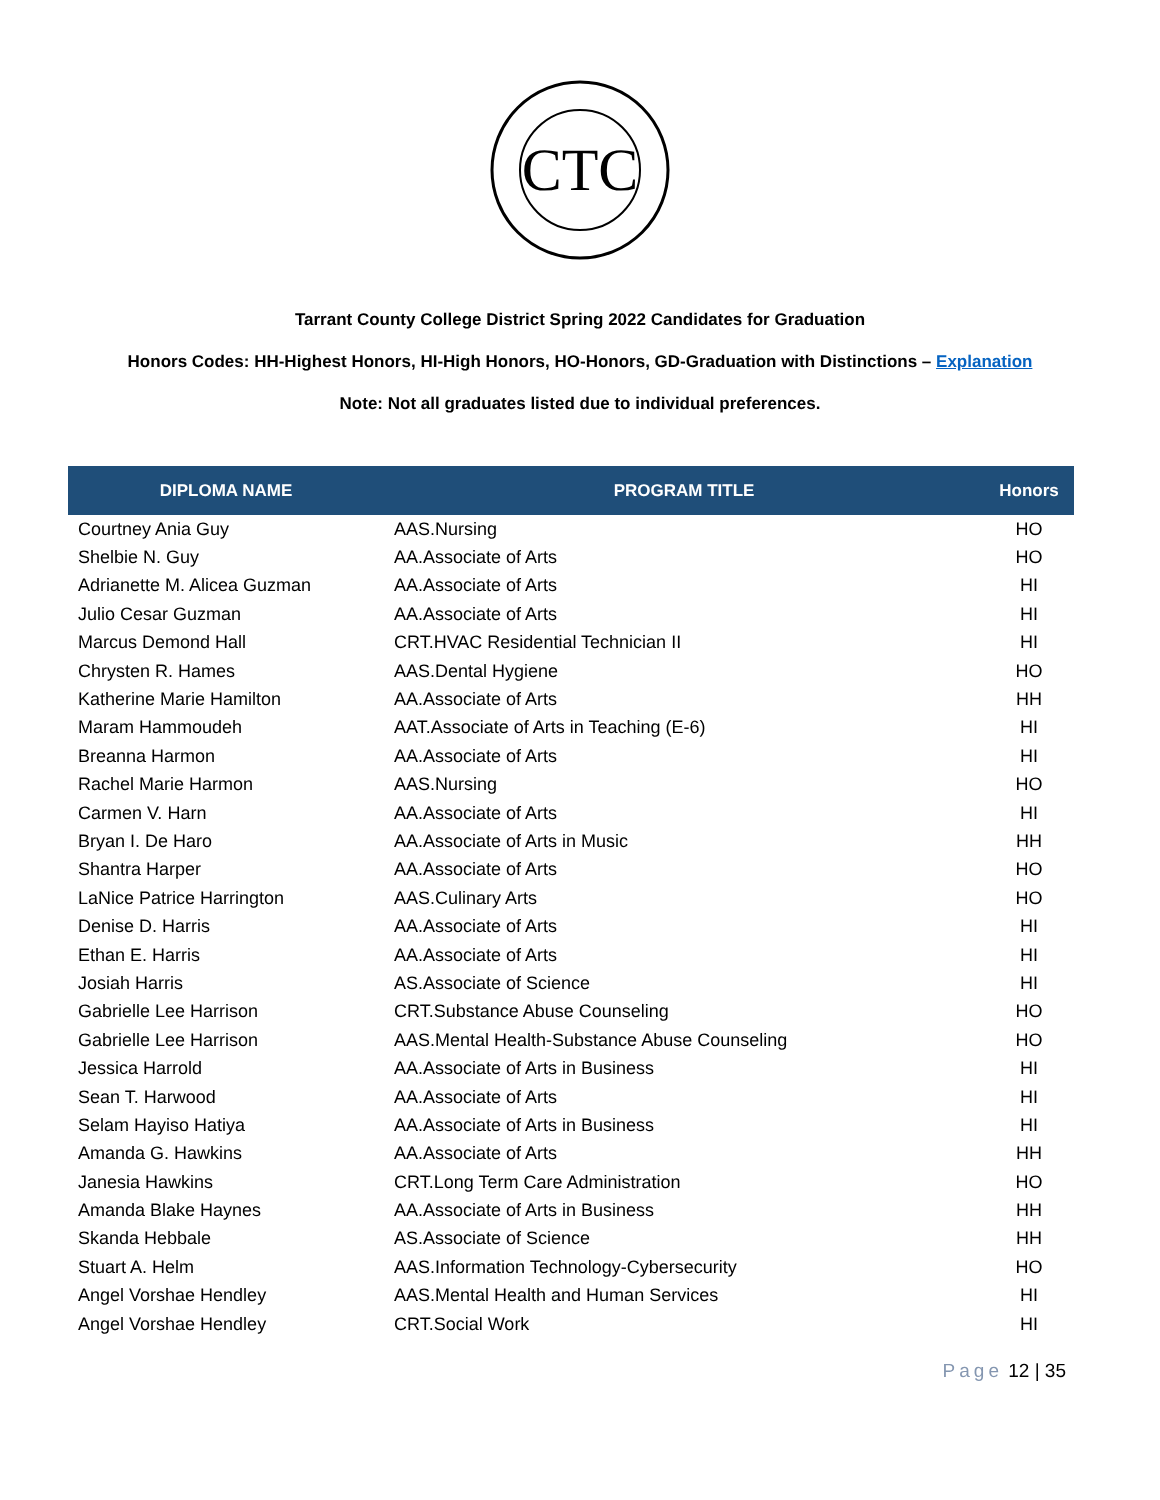CTC
Tarrant County College District Spring 2022 Candidates for Graduation
Honors Codes: HH-Highest Honors, HI-High Honors, HO-Honors, GD-Graduation with Distinctions – Explanation
Note: Not all graduates listed due to individual preferences.
| DIPLOMA NAME | PROGRAM TITLE | Honors |
| --- | --- | --- |
| Courtney Ania Guy | AAS.Nursing | HO |
| Shelbie N. Guy | AA.Associate of Arts | HO |
| Adrianette M. Alicea Guzman | AA.Associate of Arts | HI |
| Julio Cesar Guzman | AA.Associate of Arts | HI |
| Marcus Demond Hall | CRT.HVAC Residential Technician II | HI |
| Chrysten R. Hames | AAS.Dental Hygiene | HO |
| Katherine Marie Hamilton | AA.Associate of Arts | HH |
| Maram Hammoudeh | AAT.Associate of Arts in Teaching (E-6) | HI |
| Breanna Harmon | AA.Associate of Arts | HI |
| Rachel Marie Harmon | AAS.Nursing | HO |
| Carmen V. Harn | AA.Associate of Arts | HI |
| Bryan I. De Haro | AA.Associate of Arts in Music | HH |
| Shantra Harper | AA.Associate of Arts | HO |
| LaNice Patrice Harrington | AAS.Culinary Arts | HO |
| Denise D. Harris | AA.Associate of Arts | HI |
| Ethan E. Harris | AA.Associate of Arts | HI |
| Josiah Harris | AS.Associate of Science | HI |
| Gabrielle Lee Harrison | CRT.Substance Abuse Counseling | HO |
| Gabrielle Lee Harrison | AAS.Mental Health-Substance Abuse Counseling | HO |
| Jessica Harrold | AA.Associate of Arts in Business | HI |
| Sean T. Harwood | AA.Associate of Arts | HI |
| Selam Hayiso Hatiya | AA.Associate of Arts in Business | HI |
| Amanda G. Hawkins | AA.Associate of Arts | HH |
| Janesia Hawkins | CRT.Long Term Care Administration | HO |
| Amanda Blake Haynes | AA.Associate of Arts in Business | HH |
| Skanda Hebbale | AS.Associate of Science | HH |
| Stuart A. Helm | AAS.Information Technology-Cybersecurity | HO |
| Angel Vorshae Hendley | AAS.Mental Health and Human Services | HI |
| Angel Vorshae Hendley | CRT.Social Work | HI |
Page 12 | 35